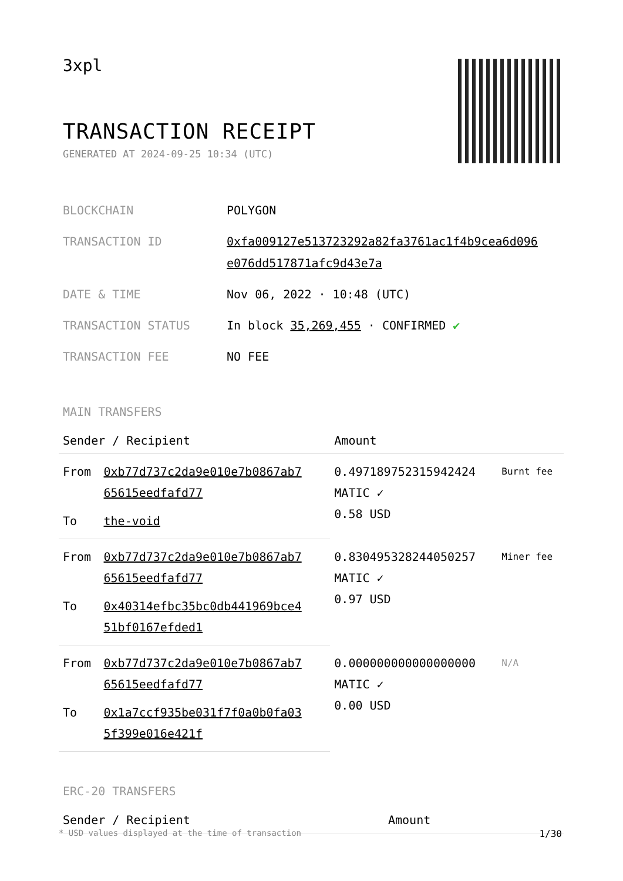3xpl
TRANSACTION RECEIPT
GENERATED AT 2024-09-25 10:34 (UTC)
| BLOCKCHAIN | POLYGON |
| TRANSACTION ID | 0xfa009127e513723292a82fa3761ac1f4b9cea6d096 e076dd517871afc9d43e7a |
| DATE & TIME | Nov 06, 2022 · 10:48 (UTC) |
| TRANSACTION STATUS | In block 35,269,455 · CONFIRMED ✔ |
| TRANSACTION FEE | NO FEE |
MAIN TRANSFERS
| Sender / Recipient | | Amount | |
| --- | --- | --- | --- |
| From | 0xb77d737c2da9e010e7b0867ab7 65615eedfafd77 | 0.497189752315942424 MATIC ✓ 0.58 USD | Burnt fee |
| To | the-void | | |
| From | 0xb77d737c2da9e010e7b0867ab7 65615eedfafd77 | 0.830495328244050257 MATIC ✓ 0.97 USD | Miner fee |
| To | 0x40314efbc35bc0db441969bce4 51bf0167efded1 | | |
| From | 0xb77d737c2da9e010e7b0867ab7 65615eedfafd77 | 0.000000000000000000 MATIC ✓ 0.00 USD | N/A |
| To | 0x1a7ccf935be031f7f0a0b0fa03 5f399e016e421f | | |
ERC-20 TRANSFERS
| Sender / Recipient | Amount |
| --- | --- |
* USD values displayed at the time of transaction 1/30